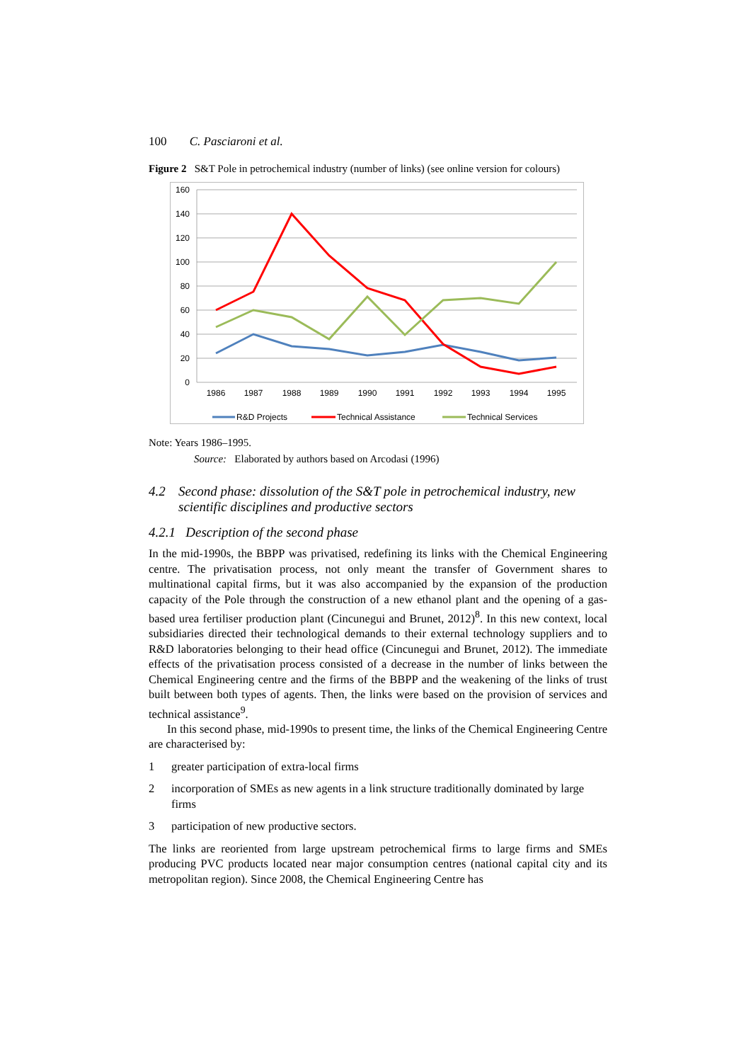100 C. Pasciaroni et al.
Figure 2 S&T Pole in petrochemical industry (number of links) (see online version for colours)
160
140
120
100
80
60
40
20
0
1986
1987
1988
1989
1990
1991
1992
1993
1994
1995
R&D Projects
Technical Assistance
Technical Services
Note: Years 1986–1995.
Source: Elaborated by authors based on Arcodasi (1996)
4.2 Second phase: dissolution of the S&T pole in petrochemical industry, new scientific disciplines and productive sectors
4.2.1 Description of the second phase
In the mid-1990s, the BBPP was privatised, redefining its links with the Chemical Engineering centre. The privatisation process, not only meant the transfer of Government shares to multinational capital firms, but it was also accompanied by the expansion of the production capacity of the Pole through the construction of a new ethanol plant and the opening of a gas-based urea fertiliser production plant (Cincunegui and Brunet, 2012)<sup>8</sup>. In this new context, local subsidiaries directed their technological demands to their external technology suppliers and to R&D laboratories belonging to their head office (Cincunegui and Brunet, 2012). The immediate effects of the privatisation process consisted of a decrease in the number of links between the Chemical Engineering centre and the firms of the BBPP and the weakening of the links of trust built between both types of agents. Then, the links were based on the provision of services and technical assistance<sup>9</sup>.
In this second phase, mid-1990s to present time, the links of the Chemical Engineering Centre are characterised by:
1 greater participation of extra-local firms
2 incorporation of SMEs as new agents in a link structure traditionally dominated by large firms
3 participation of new productive sectors.
The links are reoriented from large upstream petrochemical firms to large firms and SMEs producing PVC products located near major consumption centres (national capital city and its metropolitan region). Since 2008, the Chemical Engineering Centre has